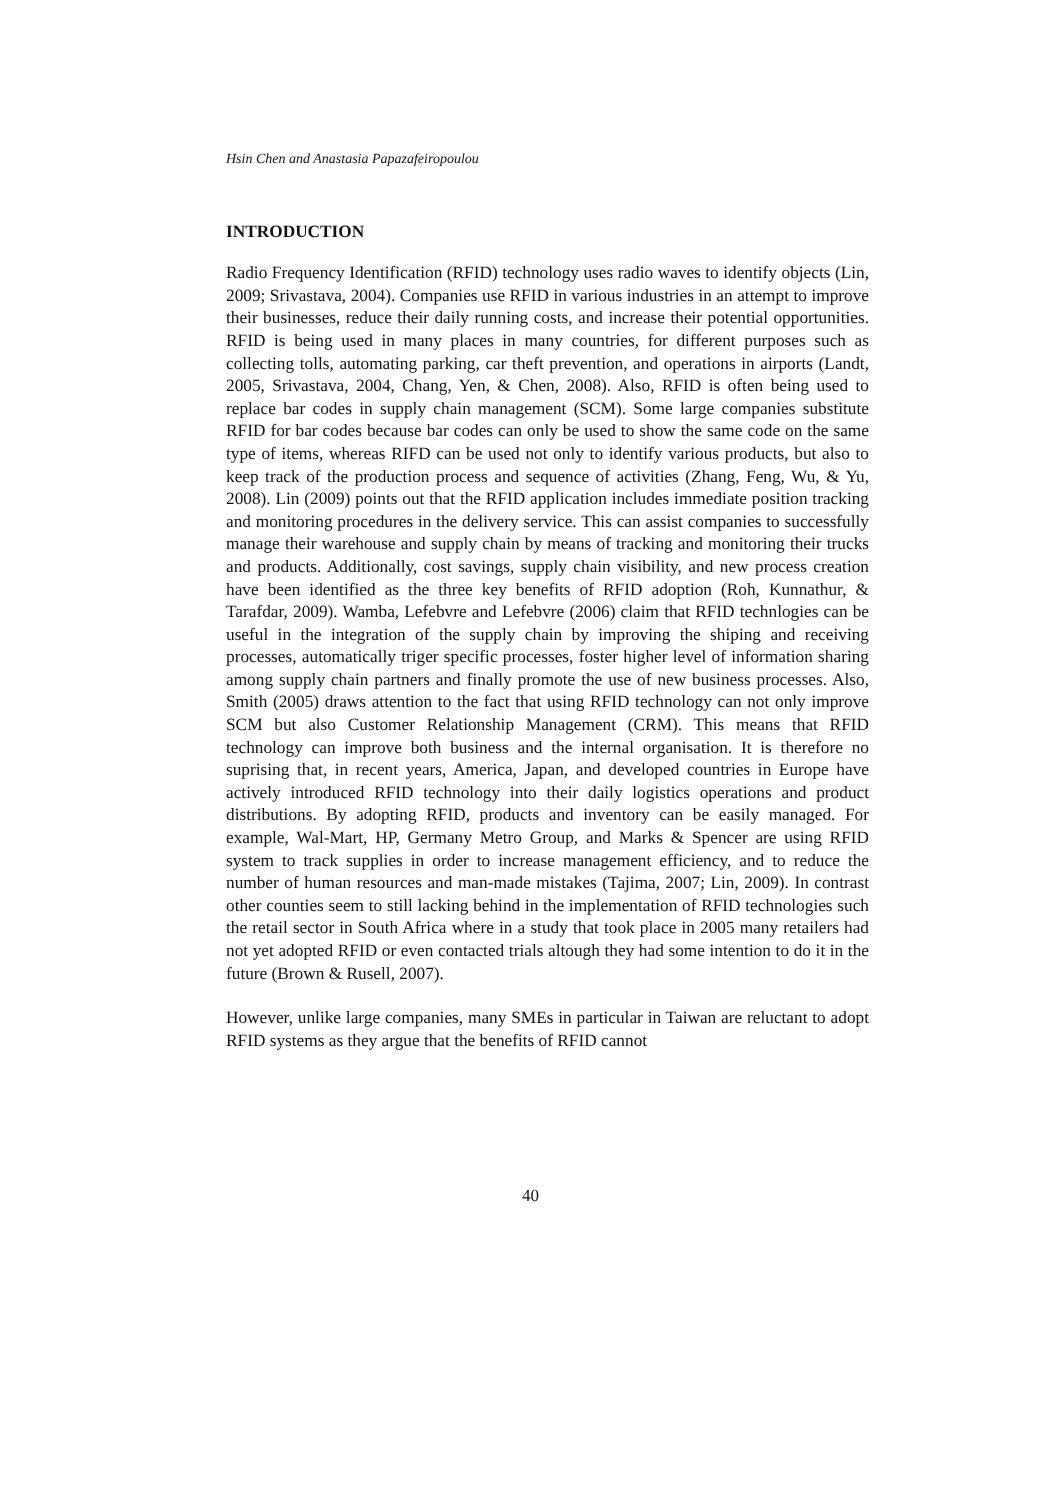Hsin Chen and Anastasia Papazafeiropoulou
INTRODUCTION
Radio Frequency Identification (RFID) technology uses radio waves to identify objects (Lin, 2009; Srivastava, 2004). Companies use RFID in various industries in an attempt to improve their businesses, reduce their daily running costs, and increase their potential opportunities. RFID is being used in many places in many countries, for different purposes such as collecting tolls, automating parking, car theft prevention, and operations in airports (Landt, 2005, Srivastava, 2004, Chang, Yen, & Chen, 2008). Also, RFID is often being used to replace bar codes in supply chain management (SCM). Some large companies substitute RFID for bar codes because bar codes can only be used to show the same code on the same type of items, whereas RIFD can be used not only to identify various products, but also to keep track of the production process and sequence of activities (Zhang, Feng, Wu, & Yu, 2008). Lin (2009) points out that the RFID application includes immediate position tracking and monitoring procedures in the delivery service. This can assist companies to successfully manage their warehouse and supply chain by means of tracking and monitoring their trucks and products. Additionally, cost savings, supply chain visibility, and new process creation have been identified as the three key benefits of RFID adoption (Roh, Kunnathur, & Tarafdar, 2009). Wamba, Lefebvre and Lefebvre (2006) claim that RFID technlogies can be useful in the integration of the supply chain by improving the shiping and receiving processes, automatically triger specific processes, foster higher level of information sharing among supply chain partners and finally promote the use of new business processes. Also, Smith (2005) draws attention to the fact that using RFID technology can not only improve SCM but also Customer Relationship Management (CRM). This means that RFID technology can improve both business and the internal organisation. It is therefore no suprising that, in recent years, America, Japan, and developed countries in Europe have actively introduced RFID technology into their daily logistics operations and product distributions. By adopting RFID, products and inventory can be easily managed. For example, Wal-Mart, HP, Germany Metro Group, and Marks & Spencer are using RFID system to track supplies in order to increase management efficiency, and to reduce the number of human resources and man-made mistakes (Tajima, 2007; Lin, 2009). In contrast other counties seem to still lacking behind in the implementation of RFID technologies such the retail sector in South Africa where in a study that took place in 2005 many retailers had not yet adopted RFID or even contacted trials altough they had some intention to do it in the future (Brown & Rusell, 2007).
However, unlike large companies, many SMEs in particular in Taiwan are reluctant to adopt RFID systems as they argue that the benefits of RFID cannot
40